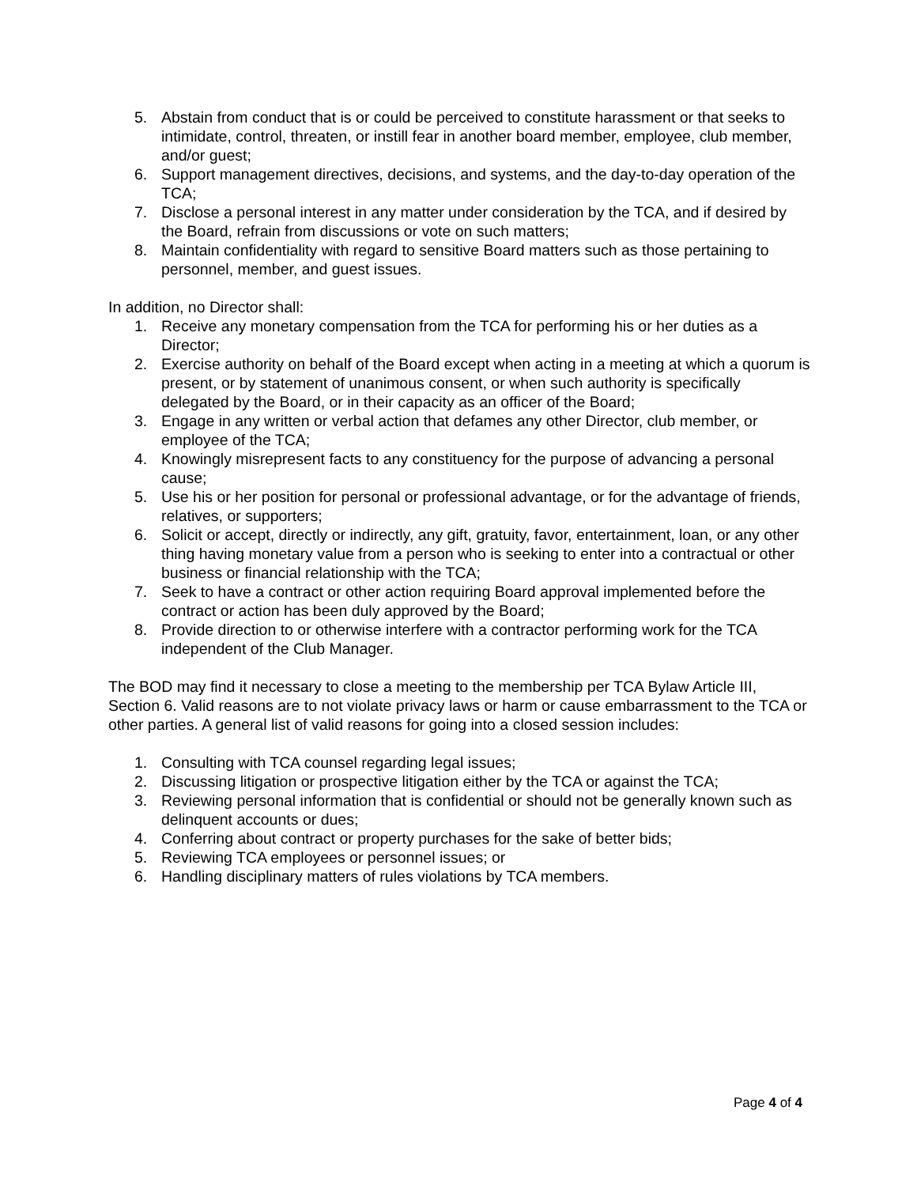5. Abstain from conduct that is or could be perceived to constitute harassment or that seeks to intimidate, control, threaten, or instill fear in another board member, employee, club member, and/or guest;
6. Support management directives, decisions, and systems, and the day-to-day operation of the TCA;
7. Disclose a personal interest in any matter under consideration by the TCA, and if desired by the Board, refrain from discussions or vote on such matters;
8. Maintain confidentiality with regard to sensitive Board matters such as those pertaining to personnel, member, and guest issues.
In addition, no Director shall:
1. Receive any monetary compensation from the TCA for performing his or her duties as a Director;
2. Exercise authority on behalf of the Board except when acting in a meeting at which a quorum is present, or by statement of unanimous consent, or when such authority is specifically delegated by the Board, or in their capacity as an officer of the Board;
3. Engage in any written or verbal action that defames any other Director, club member, or employee of the TCA;
4. Knowingly misrepresent facts to any constituency for the purpose of advancing a personal cause;
5. Use his or her position for personal or professional advantage, or for the advantage of friends, relatives, or supporters;
6. Solicit or accept, directly or indirectly, any gift, gratuity, favor, entertainment, loan, or any other thing having monetary value from a person who is seeking to enter into a contractual or other business or financial relationship with the TCA;
7. Seek to have a contract or other action requiring Board approval implemented before the contract or action has been duly approved by the Board;
8. Provide direction to or otherwise interfere with a contractor performing work for the TCA independent of the Club Manager.
The BOD may find it necessary to close a meeting to the membership per TCA Bylaw Article III, Section 6. Valid reasons are to not violate privacy laws or harm or cause embarrassment to the TCA or other parties. A general list of valid reasons for going into a closed session includes:
1. Consulting with TCA counsel regarding legal issues;
2. Discussing litigation or prospective litigation either by the TCA or against the TCA;
3. Reviewing personal information that is confidential or should not be generally known such as delinquent accounts or dues;
4. Conferring about contract or property purchases for the sake of better bids;
5. Reviewing TCA employees or personnel issues; or
6. Handling disciplinary matters of rules violations by TCA members.
Page 4 of 4